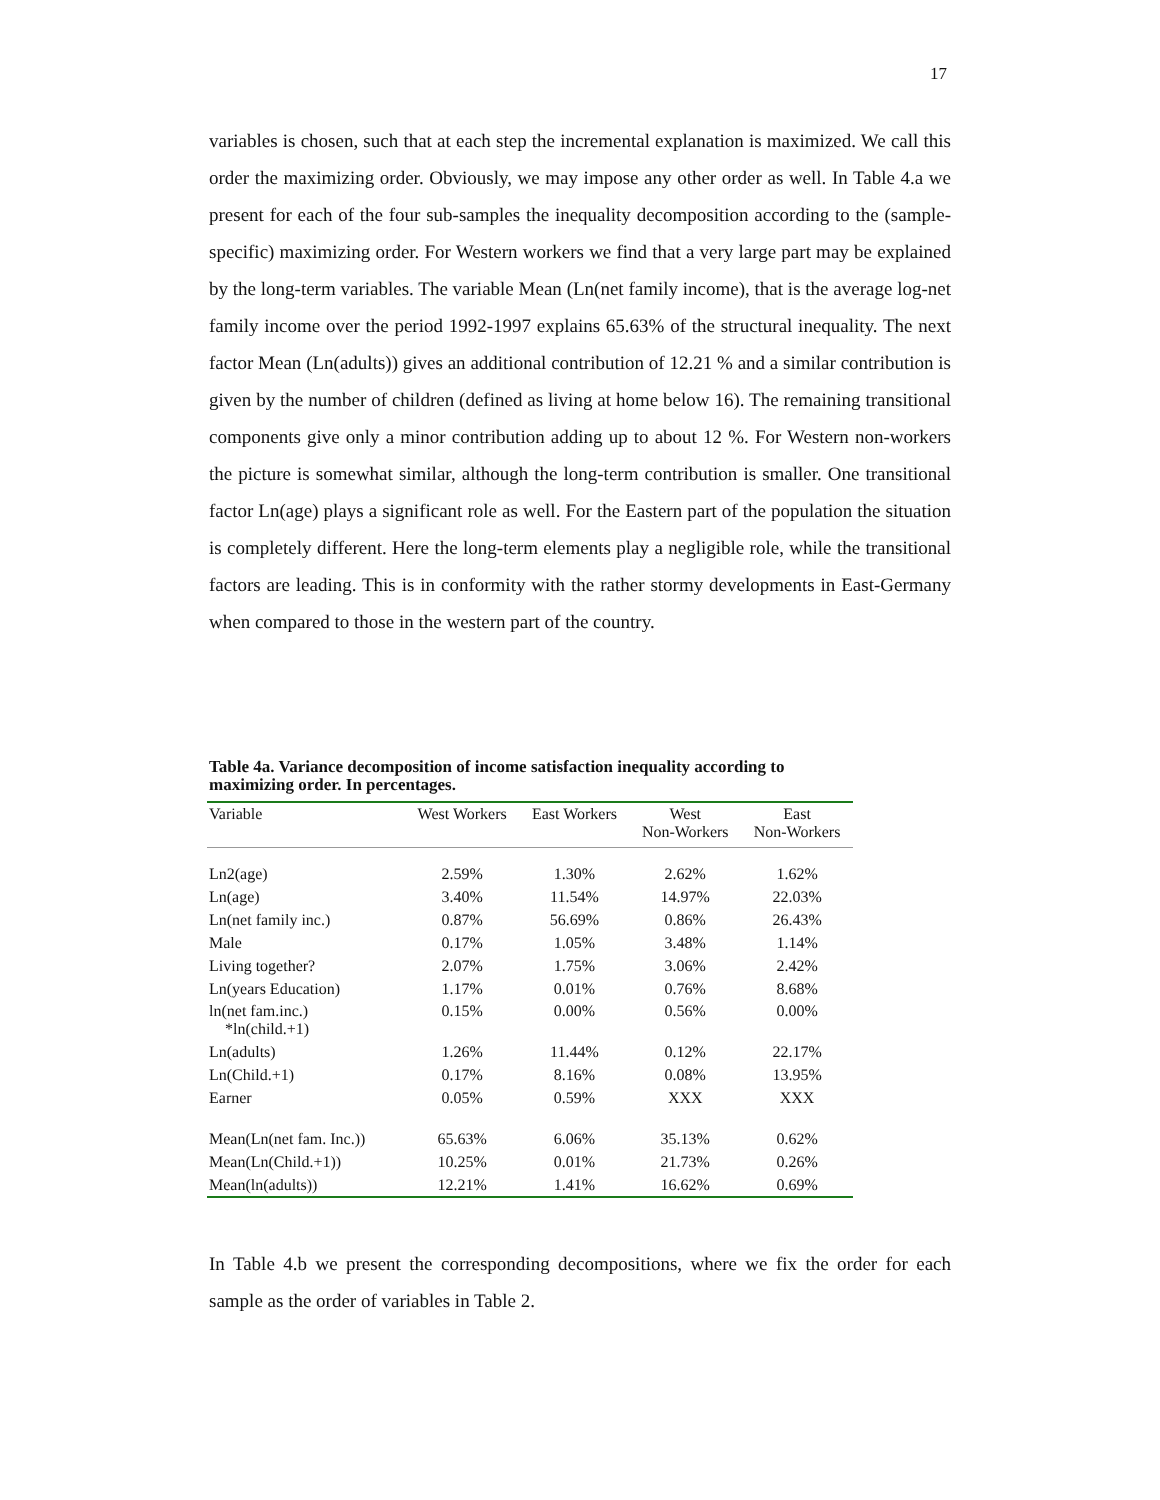17
variables is chosen, such that at each step the incremental explanation is maximized. We call this order the maximizing order. Obviously, we may impose any other order as well. In Table 4.a we present for each of the four sub-samples the inequality decomposition according to the (sample-specific) maximizing order. For Western workers we find that a very large part may be explained by the long-term variables. The variable Mean (Ln(net family income), that is the average log-net family income over the period 1992-1997 explains 65.63% of the structural inequality. The next factor Mean (Ln(adults)) gives an additional contribution of 12.21 % and a similar contribution is given by the number of children (defined as living at home below 16). The remaining transitional components give only a minor contribution adding up to about 12 %. For Western non-workers the picture is somewhat similar, although the long-term contribution is smaller. One transitional factor Ln(age) plays a significant role as well. For the Eastern part of the population the situation is completely different. Here the long-term elements play a negligible role, while the transitional factors are leading. This is in conformity with the rather stormy developments in East-Germany when compared to those in the western part of the country.
Table 4a. Variance decomposition of income satisfaction inequality according to maximizing order. In percentages.
| Variable | West Workers | East Workers | West Non-Workers | East Non-Workers |
| --- | --- | --- | --- | --- |
| Ln2(age) | 2.59% | 1.30% | 2.62% | 1.62% |
| Ln(age) | 3.40% | 11.54% | 14.97% | 22.03% |
| Ln(net family inc.) | 0.87% | 56.69% | 0.86% | 26.43% |
| Male | 0.17% | 1.05% | 3.48% | 1.14% |
| Living together? | 2.07% | 1.75% | 3.06% | 2.42% |
| Ln(years Education) | 1.17% | 0.01% | 0.76% | 8.68% |
| ln(net fam.inc.) *ln(child.+1) | 0.15% | 0.00% | 0.56% | 0.00% |
| Ln(adults) | 1.26% | 11.44% | 0.12% | 22.17% |
| Ln(Child.+1) | 0.17% | 8.16% | 0.08% | 13.95% |
| Earner | 0.05% | 0.59% | XXX | XXX |
| Mean(Ln(net fam. Inc.)) | 65.63% | 6.06% | 35.13% | 0.62% |
| Mean(Ln(Child.+1)) | 10.25% | 0.01% | 21.73% | 0.26% |
| Mean(ln(adults)) | 12.21% | 1.41% | 16.62% | 0.69% |
In Table 4.b we present the corresponding decompositions, where we fix the order for each sample as the order of variables in Table 2.